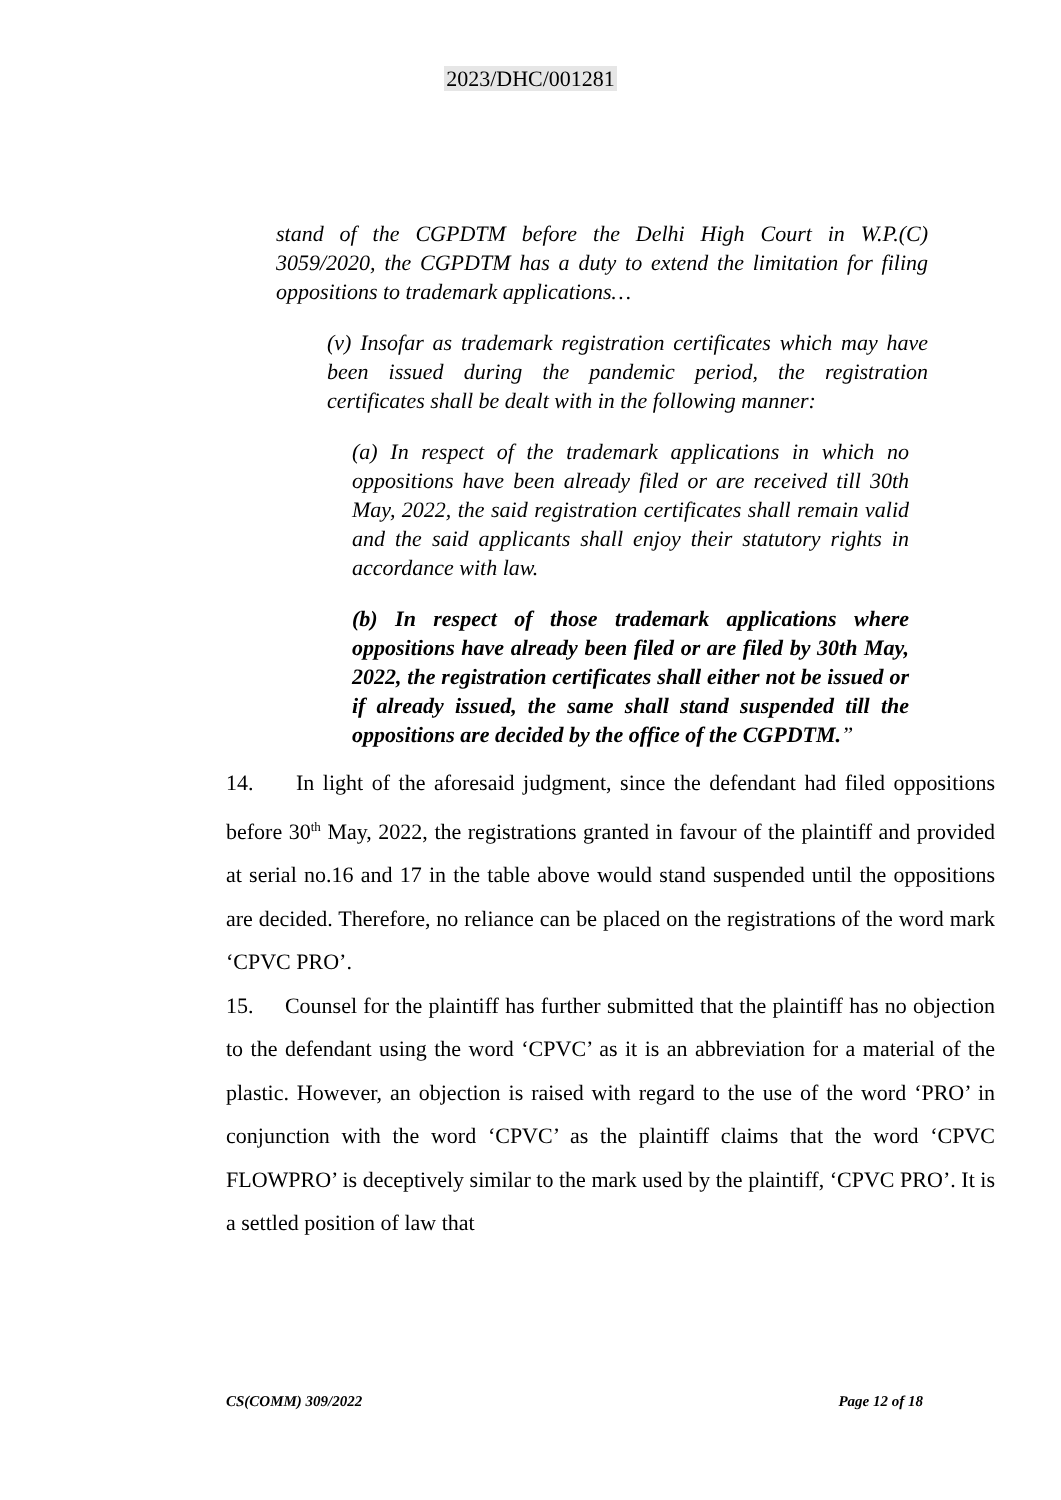2023/DHC/001281
stand of the CGPDTM before the Delhi High Court in W.P.(C) 3059/2020, the CGPDTM has a duty to extend the limitation for filing oppositions to trademark applications…
(v) Insofar as trademark registration certificates which may have been issued during the pandemic period, the registration certificates shall be dealt with in the following manner:
(a) In respect of the trademark applications in which no oppositions have been already filed or are received till 30th May, 2022, the said registration certificates shall remain valid and the said applicants shall enjoy their statutory rights in accordance with law.
(b) In respect of those trademark applications where oppositions have already been filed or are filed by 30th May, 2022, the registration certificates shall either not be issued or if already issued, the same shall stand suspended till the oppositions are decided by the office of the CGPDTM.”
14. In light of the aforesaid judgment, since the defendant had filed oppositions before 30<sup>th</sup> May, 2022, the registrations granted in favour of the plaintiff and provided at serial no.16 and 17 in the table above would stand suspended until the oppositions are decided. Therefore, no reliance can be placed on the registrations of the word mark ‘CPVC PRO’.
15. Counsel for the plaintiff has further submitted that the plaintiff has no objection to the defendant using the word ‘CPVC’ as it is an abbreviation for a material of the plastic. However, an objection is raised with regard to the use of the word ‘PRO’ in conjunction with the word ‘CPVC’ as the plaintiff claims that the word ‘CPVC FLOWPRO’ is deceptively similar to the mark used by the plaintiff, ‘CPVC PRO’. It is a settled position of law that
CS(COMM) 309/2022 Page 12 of 18